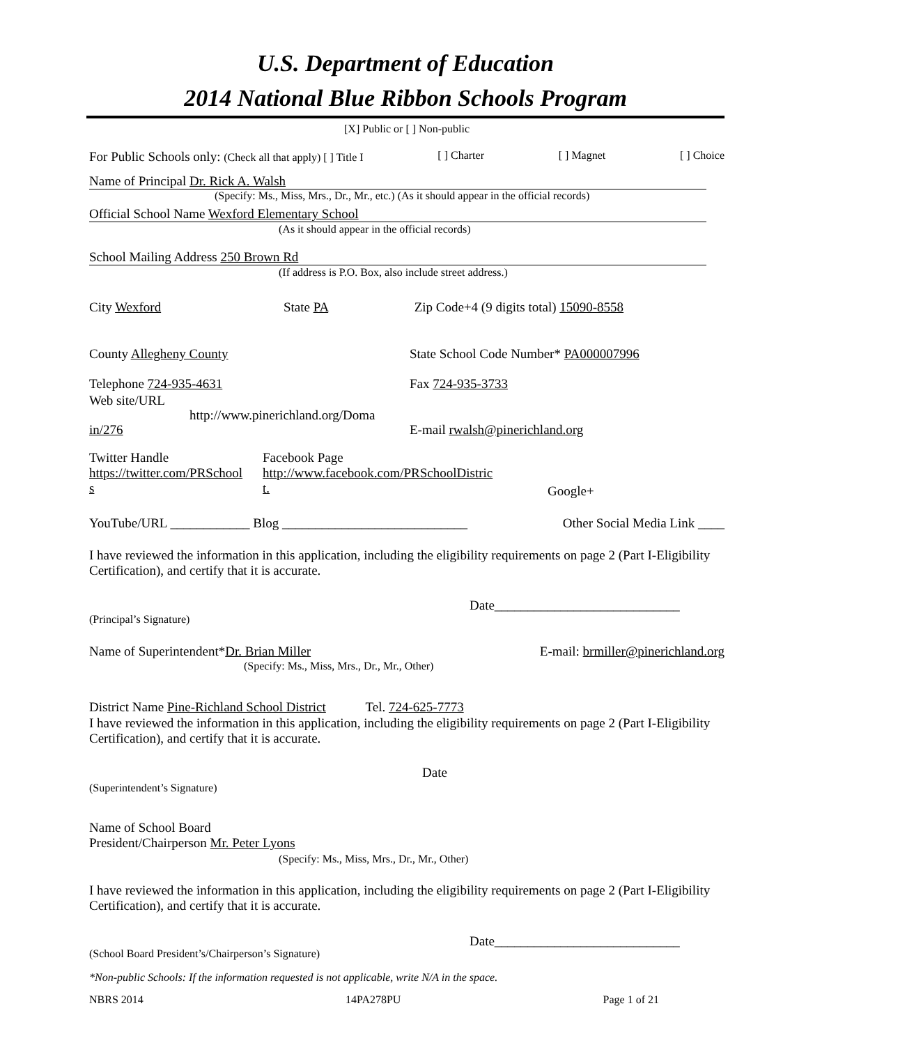U.S. Department of Education
2014 National Blue Ribbon Schools Program
[X] Public or [ ] Non-public
For Public Schools only: (Check all that apply) [ ] Title I [ ] Charter [ ] Magnet [ ] Choice
Name of Principal Dr. Rick A. Walsh
(Specify: Ms., Miss, Mrs., Dr., Mr., etc.) (As it should appear in the official records)
Official School Name Wexford Elementary School
(As it should appear in the official records)
School Mailing Address 250 Brown Rd
(If address is P.O. Box, also include street address.)
City Wexford State PA Zip Code+4 (9 digits total) 15090-8558
County Allegheny County State School Code Number* PA000007996
Telephone 724-935-4631 Fax 724-935-3733
Web site/URL
http://www.pinerichland.org/Doma
in/276 E-mail rwalsh@pinerichland.org
Twitter Handle
https://twitter.com/PRSchool
s Facebook Page
http://www.facebook.com/PRSchoolDistric
t. Google+
YouTube/URL ____________ Blog ____________________________ Other Social Media Link ____
I have reviewed the information in this application, including the eligibility requirements on page 2 (Part I-Eligibility Certification), and certify that it is accurate.
Date____________________________
(Principal’s Signature)
Name of Superintendent*Dr. Brian Miller E-mail: brmiller@pinerichland.org
(Specify: Ms., Miss, Mrs., Dr., Mr., Other)
District Name Pine-Richland School District Tel. 724-625-7773
I have reviewed the information in this application, including the eligibility requirements on page 2 (Part I-Eligibility Certification), and certify that it is accurate.
Date
(Superintendent’s Signature)
Name of School Board
President/Chairperson Mr. Peter Lyons
(Specify: Ms., Miss, Mrs., Dr., Mr., Other)
I have reviewed the information in this application, including the eligibility requirements on page 2 (Part I-Eligibility Certification), and certify that it is accurate.
Date____________________________
(School Board President’s/Chairperson’s Signature)
*Non-public Schools: If the information requested is not applicable, write N/A in the space.
NBRS 2014 14PA278PU Page 1 of 21